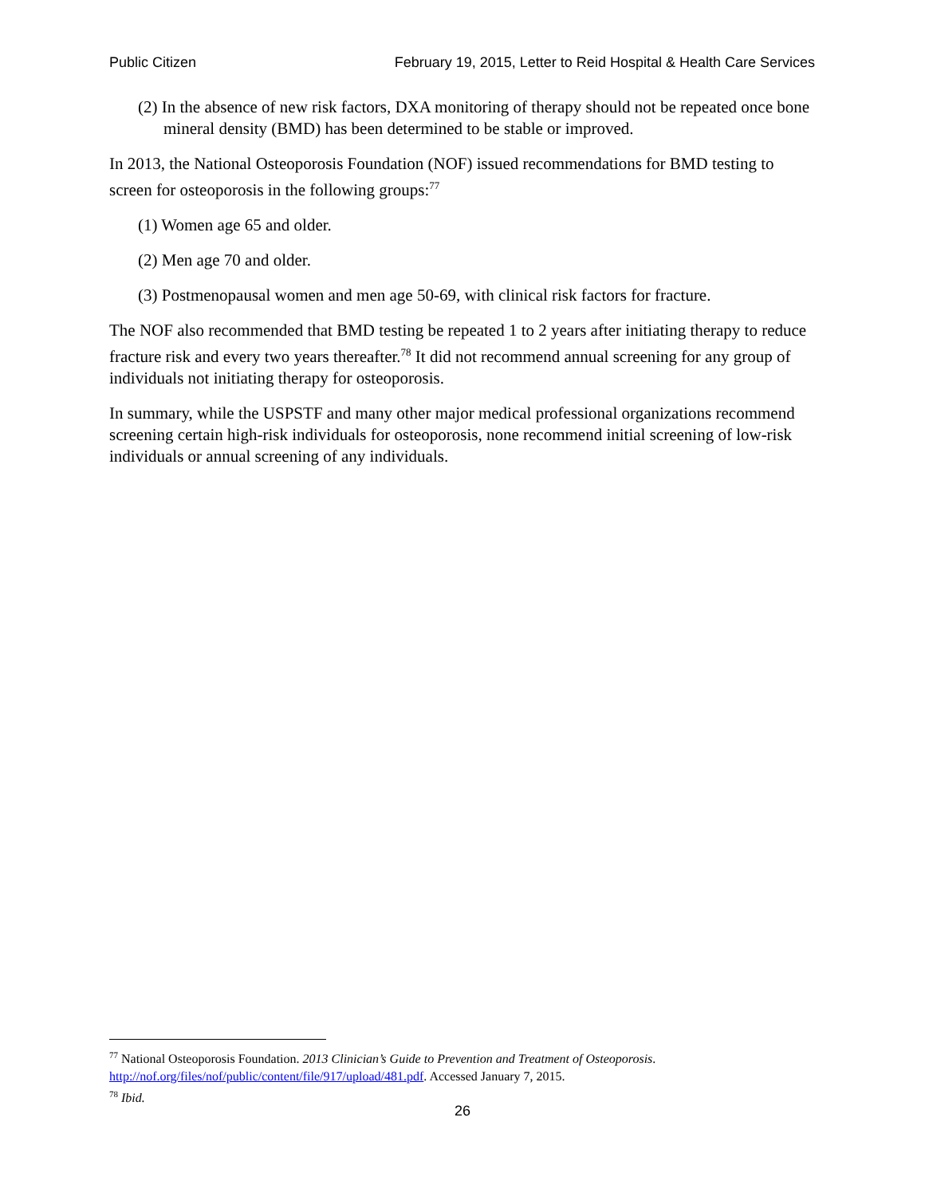Public Citizen February 19, 2015, Letter to Reid Hospital & Health Care Services
(2) In the absence of new risk factors, DXA monitoring of therapy should not be repeated once bone mineral density (BMD) has been determined to be stable or improved.
In 2013, the National Osteoporosis Foundation (NOF) issued recommendations for BMD testing to screen for osteoporosis in the following groups:<sup>77</sup>
(1) Women age 65 and older.
(2) Men age 70 and older.
(3) Postmenopausal women and men age 50-69, with clinical risk factors for fracture.
The NOF also recommended that BMD testing be repeated 1 to 2 years after initiating therapy to reduce fracture risk and every two years thereafter.<sup>78</sup> It did not recommend annual screening for any group of individuals not initiating therapy for osteoporosis.
In summary, while the USPSTF and many other major medical professional organizations recommend screening certain high-risk individuals for osteoporosis, none recommend initial screening of low-risk individuals or annual screening of any individuals.
<sup>77</sup> National Osteoporosis Foundation. 2013 Clinician’s Guide to Prevention and Treatment of Osteoporosis. http://nof.org/files/nof/public/content/file/917/upload/481.pdf. Accessed January 7, 2015.
<sup>78</sup> Ibid.
26